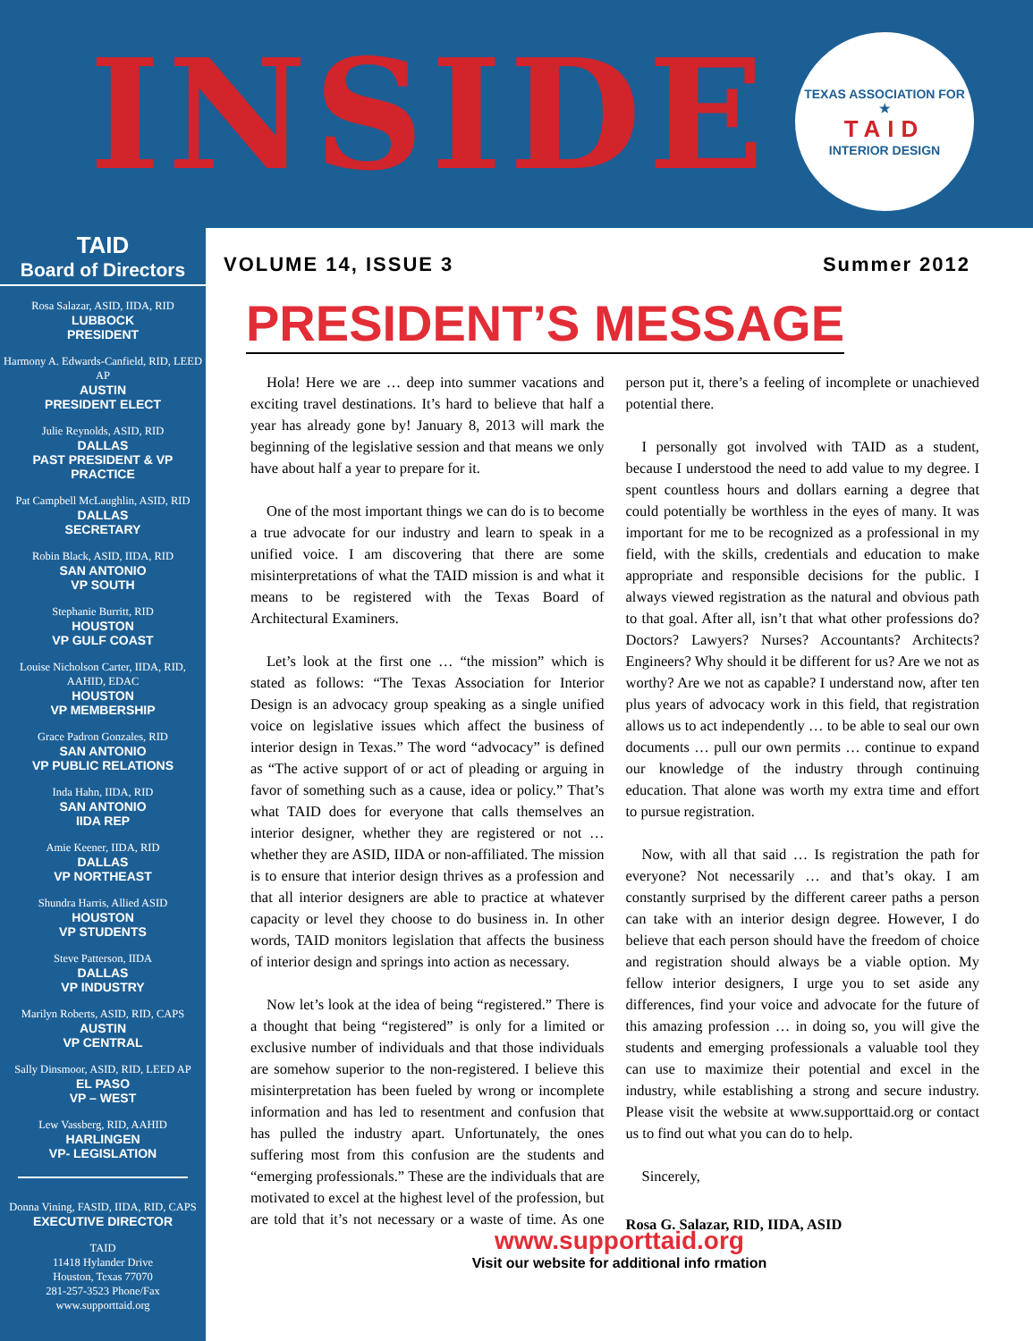INSIDE
TEXAS ASSOCIATION FOR
★
TAID
INTERIOR DESIGN
TAID
Board of Directors
Rosa Salazar, ASID, IIDA, RID
LUBBOCK
PRESIDENT
Harmony A. Edwards-Canfield, RID, LEED AP
AUSTIN
PRESIDENT ELECT
Julie Reynolds, ASID, RID
DALLAS
PAST PRESIDENT & VP PRACTICE
Pat Campbell McLaughlin, ASID, RID
DALLAS
SECRETARY
Robin Black, ASID, IIDA, RID
SAN ANTONIO
VP SOUTH
Stephanie Burritt, RID
HOUSTON
VP GULF COAST
Louise Nicholson Carter, IIDA, RID, AAHID, EDAC
HOUSTON
VP MEMBERSHIP
Grace Padron Gonzales, RID
SAN ANTONIO
VP PUBLIC RELATIONS
Inda Hahn, IIDA, RID
SAN ANTONIO
IIDA REP
Amie Keener, IIDA, RID
DALLAS
VP NORTHEAST
Shundra Harris, Allied ASID
HOUSTON
VP STUDENTS
Steve Patterson, IIDA
DALLAS
VP INDUSTRY
Marilyn Roberts, ASID, RID, CAPS
AUSTIN
VP CENTRAL
Sally Dinsmoor, ASID, RID, LEED AP
EL PASO
VP – WEST
Lew Vassberg, RID, AAHID
HARLINGEN
VP- LEGISLATION
Donna Vining, FASID, IIDA, RID, CAPS
EXECUTIVE DIRECTOR
TAID
11418 Hylander Drive
Houston, Texas 77070
281-257-3523 Phone/Fax
www.supporttaid.org
VOLUME 14, ISSUE 3 Summer 2012
PRESIDENT’S MESSAGE
Hola! Here we are … deep into summer vacations and exciting travel destinations. It’s hard to believe that half a year has already gone by! January 8, 2013 will mark the beginning of the legislative session and that means we only have about half a year to prepare for it.
One of the most important things we can do is to become a true advocate for our industry and learn to speak in a unified voice. I am discovering that there are some misinterpretations of what the TAID mission is and what it means to be registered with the Texas Board of Architectural Examiners.
Let’s look at the first one … “the mission” which is stated as follows: “The Texas Association for Interior Design is an advocacy group speaking as a single unified voice on legislative issues which affect the business of interior design in Texas.” The word “advocacy” is defined as “The active support of or act of pleading or arguing in favor of something such as a cause, idea or policy.” That’s what TAID does for everyone that calls themselves an interior designer, whether they are registered or not … whether they are ASID, IIDA or non-affiliated. The mission is to ensure that interior design thrives as a profession and that all interior designers are able to practice at whatever capacity or level they choose to do business in. In other words, TAID monitors legislation that affects the business of interior design and springs into action as necessary.
Now let’s look at the idea of being “registered.” There is a thought that being “registered” is only for a limited or exclusive number of individuals and that those individuals are somehow superior to the non-registered. I believe this misinterpretation has been fueled by wrong or incomplete information and has led to resentment and confusion that has pulled the industry apart. Unfortunately, the ones suffering most from this confusion are the students and “emerging professionals.” These are the individuals that are motivated to excel at the highest level of the profession, but are told that it’s not necessary or a waste of time. As one person put it, there’s a feeling of incomplete or unachieved potential there.
I personally got involved with TAID as a student, because I understood the need to add value to my degree. I spent countless hours and dollars earning a degree that could potentially be worthless in the eyes of many. It was important for me to be recognized as a professional in my field, with the skills, credentials and education to make appropriate and responsible decisions for the public. I always viewed registration as the natural and obvious path to that goal. After all, isn’t that what other professions do? Doctors? Lawyers? Nurses? Accountants? Architects? Engineers? Why should it be different for us? Are we not as worthy? Are we not as capable? I understand now, after ten plus years of advocacy work in this field, that registration allows us to act independently … to be able to seal our own documents … pull our own permits … continue to expand our knowledge of the industry through continuing education. That alone was worth my extra time and effort to pursue registration.
Now, with all that said … Is registration the path for everyone? Not necessarily … and that’s okay. I am constantly surprised by the different career paths a person can take with an interior design degree. However, I do believe that each person should have the freedom of choice and registration should always be a viable option. My fellow interior designers, I urge you to set aside any differences, find your voice and advocate for the future of this amazing profession … in doing so, you will give the students and emerging professionals a valuable tool they can use to maximize their potential and excel in the industry, while establishing a strong and secure industry. Please visit the website at www.supporttaid.org or contact us to find out what you can do to help.
Sincerely,
Rosa G. Salazar, RID, IIDA, ASID
www.supporttaid.org
Visit our website for additional info rmation